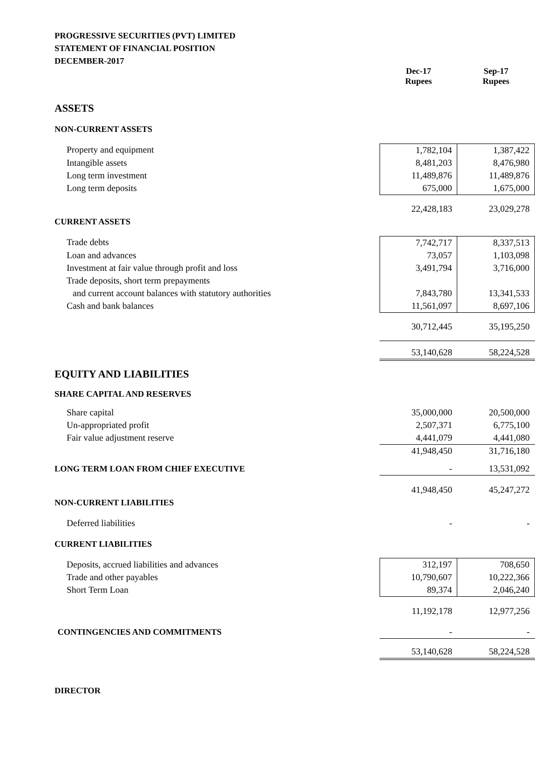PROGRESSIVE SECURITIES (PVT) LIMITED
STATEMENT OF FINANCIAL POSITION
DECEMBER-2017
| | Dec-17 Rupees | Sep-17 Rupees |
| ASSETS | | |
| NON-CURRENT ASSETS | | |
| Property and equipment | 1,782,104 | 1,387,422 |
| Intangible assets | 8,481,203 | 8,476,980 |
| Long term investment | 11,489,876 | 11,489,876 |
| Long term deposits | 675,000 | 1,675,000 |
| | 22,428,183 | 23,029,278 |
| CURRENT ASSETS | | |
| Trade debts | 7,742,717 | 8,337,513 |
| Loan and advances | 73,057 | 1,103,098 |
| Investment at fair value through profit and loss | 3,491,794 | 3,716,000 |
| Trade deposits, short term prepayments | | |
| and current account balances with statutory authorities | 7,843,780 | 13,341,533 |
| Cash and bank balances | 11,561,097 | 8,697,106 |
| | 30,712,445 | 35,195,250 |
| | 53,140,628 | 58,224,528 |
| EQUITY AND LIABILITIES | | |
| SHARE CAPITAL AND RESERVES | | |
| Share capital | 35,000,000 | 20,500,000 |
| Un-appropriated profit | 2,507,371 | 6,775,100 |
| Fair value adjustment reserve | 4,441,079 | 4,441,080 |
| | 41,948,450 | 31,716,180 |
| LONG TERM LOAN FROM CHIEF EXECUTIVE | - | 13,531,092 |
| | 41,948,450 | 45,247,272 |
| NON-CURRENT LIABILITIES | | |
| Deferred liabilities | - | - |
| CURRENT LIABILITIES | | |
| Deposits, accrued liabilities and advances | 312,197 | 708,650 |
| Trade and other payables | 10,790,607 | 10,222,366 |
| Short Term Loan | 89,374 | 2,046,240 |
| | 11,192,178 | 12,977,256 |
| CONTINGENCIES AND COMMITMENTS | - | - |
| | 53,140,628 | 58,224,528 |
| DIRECTOR | | |